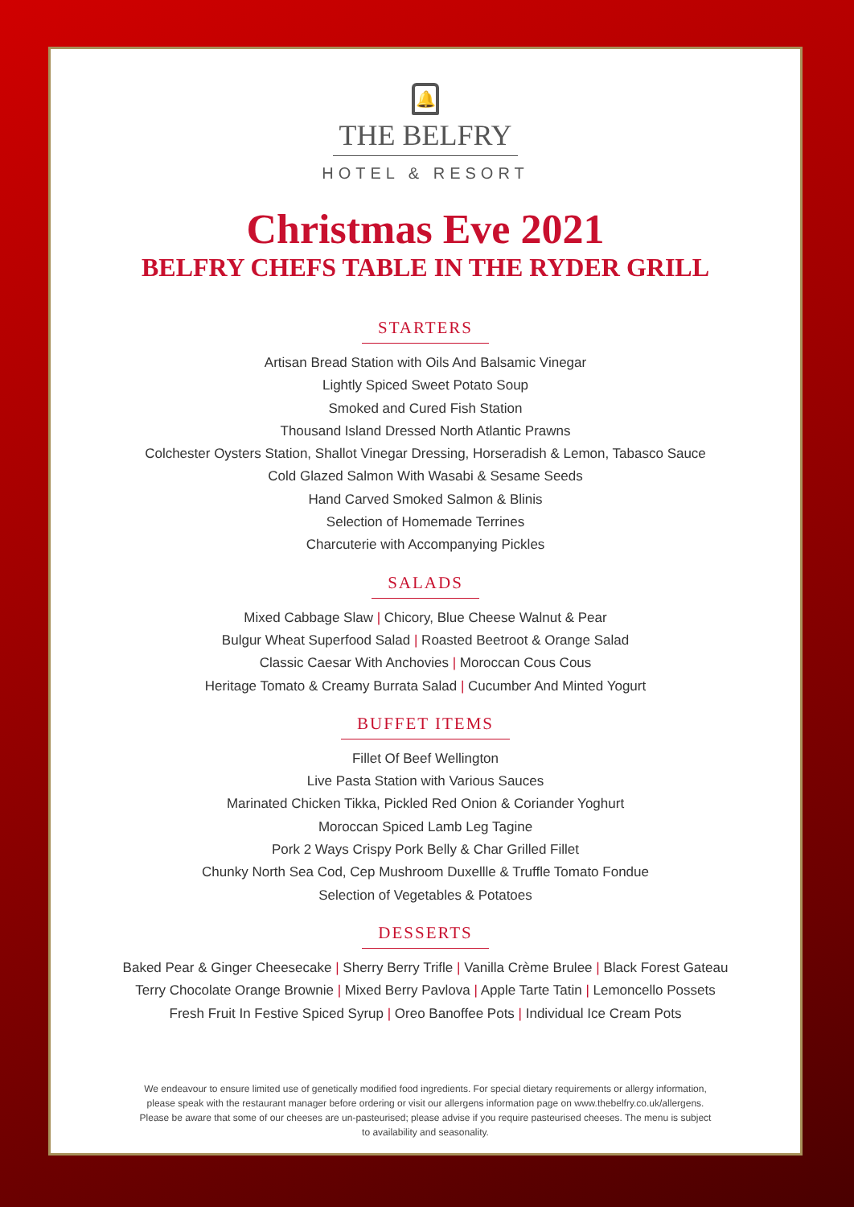🔔
THE BELFRY
HOTEL & RESORT
Christmas Eve 2021
BELFRY CHEFS TABLE IN THE RYDER GRILL
STARTERS
Artisan Bread Station with Oils And Balsamic Vinegar
Lightly Spiced Sweet Potato Soup
Smoked and Cured Fish Station
Thousand Island Dressed North Atlantic Prawns
Colchester Oysters Station, Shallot Vinegar Dressing, Horseradish & Lemon, Tabasco Sauce
Cold Glazed Salmon With Wasabi & Sesame Seeds
Hand Carved Smoked Salmon & Blinis
Selection of Homemade Terrines
Charcuterie with Accompanying Pickles
SALADS
Mixed Cabbage Slaw | Chicory, Blue Cheese Walnut & Pear
Bulgur Wheat Superfood Salad | Roasted Beetroot & Orange Salad
Classic Caesar With Anchovies | Moroccan Cous Cous
Heritage Tomato & Creamy Burrata Salad | Cucumber And Minted Yogurt
BUFFET ITEMS
Fillet Of Beef Wellington
Live Pasta Station with Various Sauces
Marinated Chicken Tikka, Pickled Red Onion & Coriander Yoghurt
Moroccan Spiced Lamb Leg Tagine
Pork 2 Ways Crispy Pork Belly & Char Grilled Fillet
Chunky North Sea Cod, Cep Mushroom Duxellle & Truffle Tomato Fondue
Selection of Vegetables & Potatoes
DESSERTS
Baked Pear & Ginger Cheesecake | Sherry Berry Trifle | Vanilla Crème Brulee | Black Forest Gateau
Terry Chocolate Orange Brownie | Mixed Berry Pavlova | Apple Tarte Tatin | Lemoncello Possets
Fresh Fruit In Festive Spiced Syrup | Oreo Banoffee Pots | Individual Ice Cream Pots
We endeavour to ensure limited use of genetically modified food ingredients. For special dietary requirements or allergy information, please speak with the restaurant manager before ordering or visit our allergens information page on www.thebelfry.co.uk/allergens. Please be aware that some of our cheeses are un-pasteurised; please advise if you require pasteurised cheeses. The menu is subject to availability and seasonality.